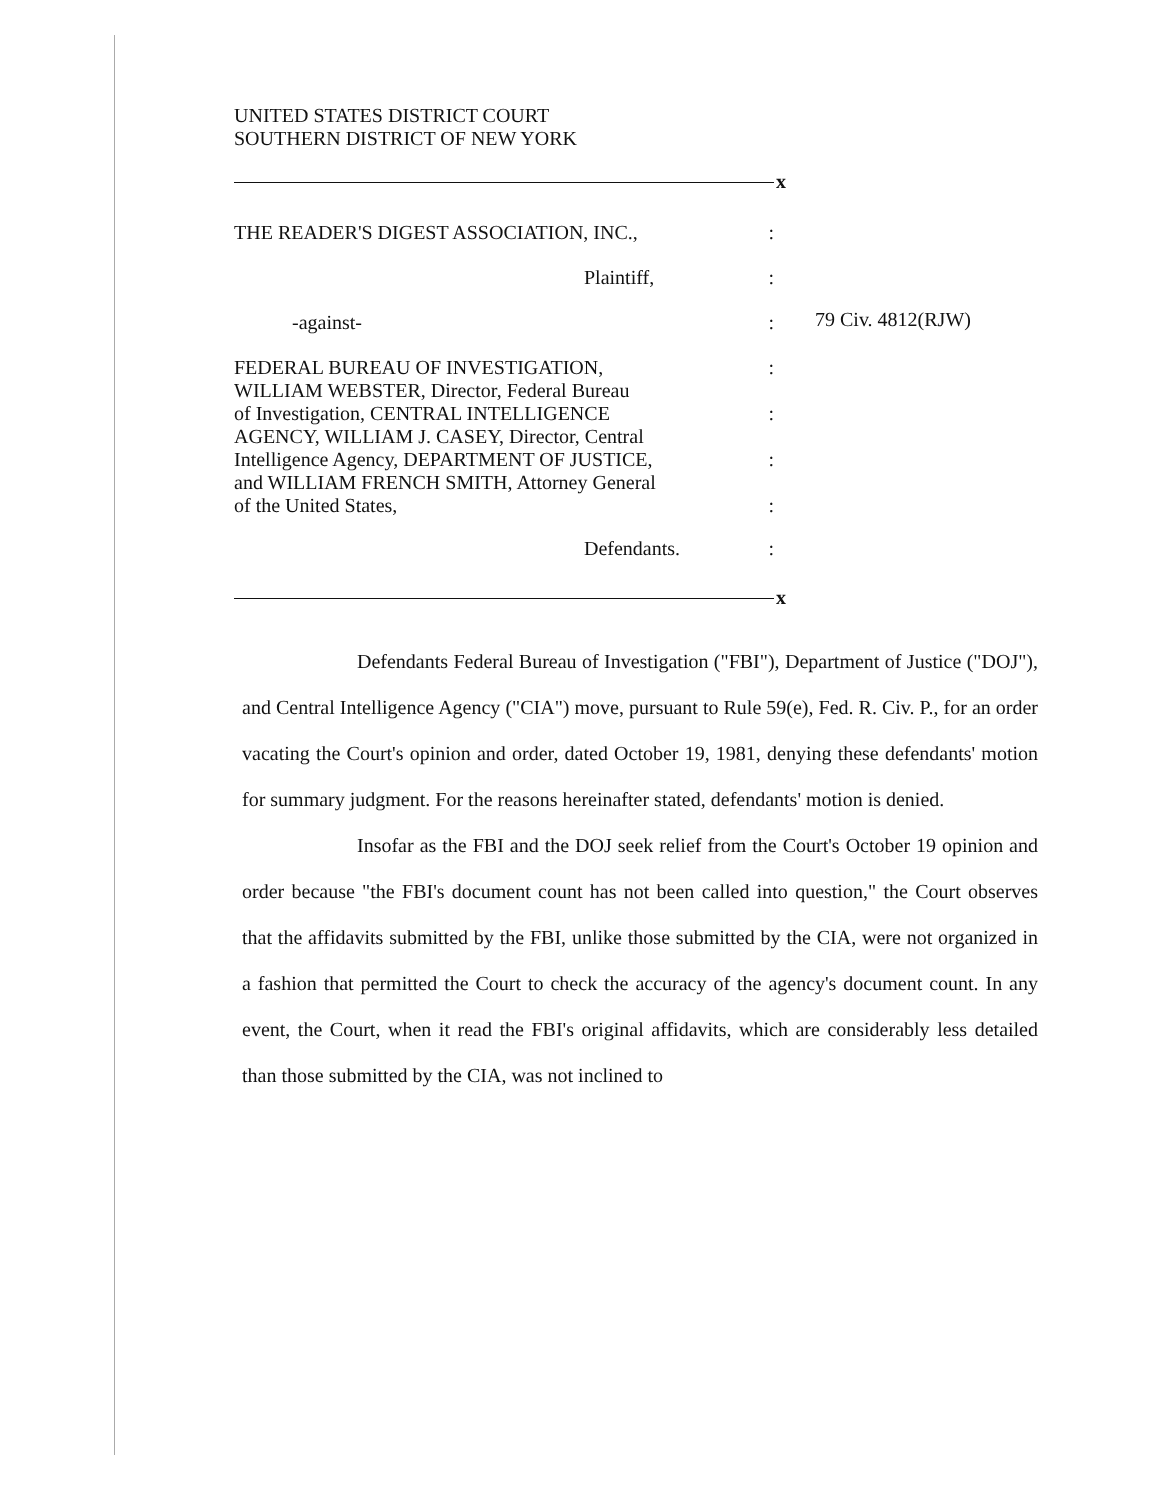UNITED STATES DISTRICT COURT
SOUTHERN DISTRICT OF NEW YORK
x
THE READER'S DIGEST ASSOCIATION, INC.,
:
Plaintiff, :
-against- :
FEDERAL BUREAU OF INVESTIGATION,
WILLIAM WEBSTER, Director, Federal Bureau
of Investigation, CENTRAL INTELLIGENCE
AGENCY, WILLIAM J. CASEY, Director, Central
Intelligence Agency, DEPARTMENT OF JUSTICE,
and WILLIAM FRENCH SMITH, Attorney General
of the United States,
:
:
:
:
Defendants. :
x
79 Civ. 4812(RJW)
Defendants Federal Bureau of Investigation ("FBI"), Department of Justice ("DOJ"), and Central Intelligence Agency ("CIA") move, pursuant to Rule 59(e), Fed. R. Civ. P., for an order vacating the Court's opinion and order, dated October 19, 1981, denying these defendants' motion for summary judgment. For the reasons hereinafter stated, defendants' motion is denied.
Insofar as the FBI and the DOJ seek relief from the Court's October 19 opinion and order because "the FBI's document count has not been called into question," the Court observes that the affidavits submitted by the FBI, unlike those submitted by the CIA, were not organized in a fashion that permitted the Court to check the accuracy of the agency's document count. In any event, the Court, when it read the FBI's original affidavits, which are considerably less detailed than those submitted by the CIA, was not inclined to